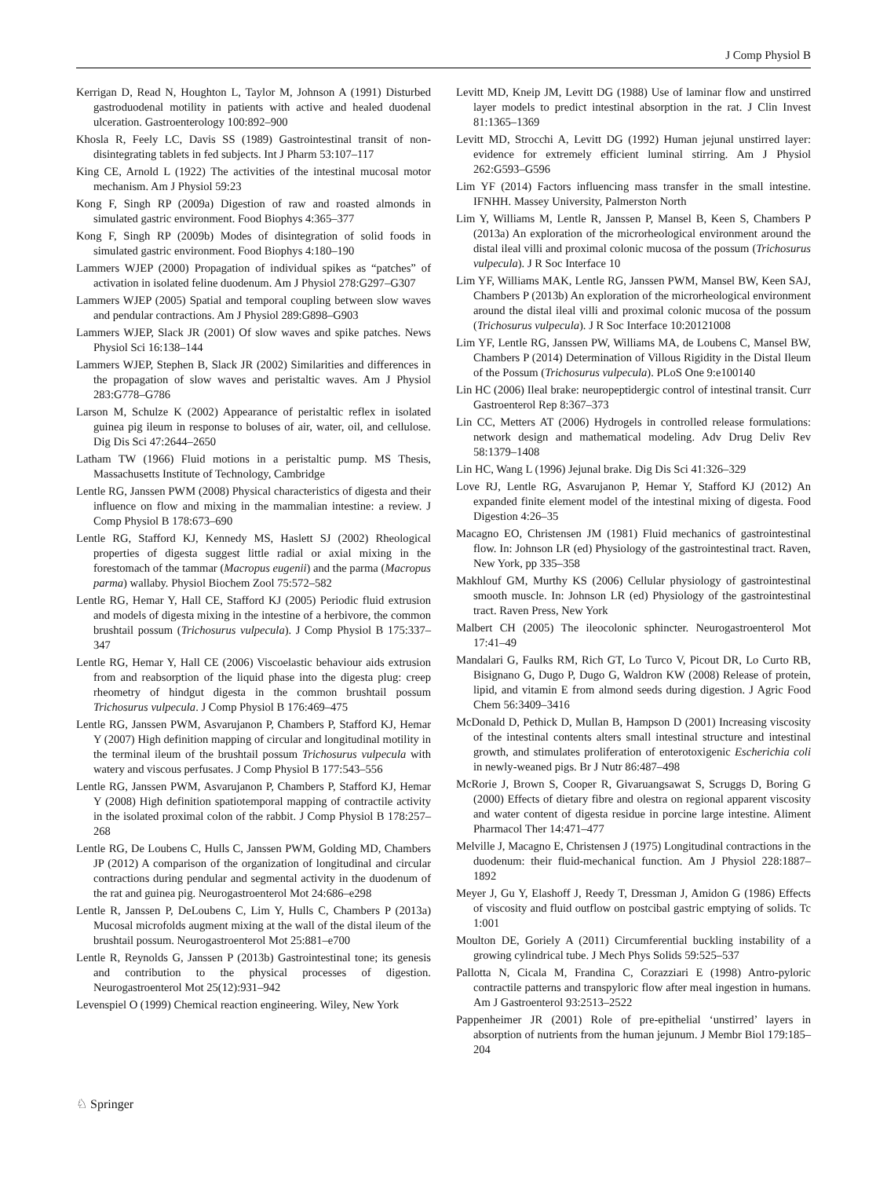J Comp Physiol B
Kerrigan D, Read N, Houghton L, Taylor M, Johnson A (1991) Disturbed gastroduodenal motility in patients with active and healed duodenal ulceration. Gastroenterology 100:892–900
Khosla R, Feely LC, Davis SS (1989) Gastrointestinal transit of non-disintegrating tablets in fed subjects. Int J Pharm 53:107–117
King CE, Arnold L (1922) The activities of the intestinal mucosal motor mechanism. Am J Physiol 59:23
Kong F, Singh RP (2009a) Digestion of raw and roasted almonds in simulated gastric environment. Food Biophys 4:365–377
Kong F, Singh RP (2009b) Modes of disintegration of solid foods in simulated gastric environment. Food Biophys 4:180–190
Lammers WJEP (2000) Propagation of individual spikes as “patches” of activation in isolated feline duodenum. Am J Physiol 278:G297–G307
Lammers WJEP (2005) Spatial and temporal coupling between slow waves and pendular contractions. Am J Physiol 289:G898–G903
Lammers WJEP, Slack JR (2001) Of slow waves and spike patches. News Physiol Sci 16:138–144
Lammers WJEP, Stephen B, Slack JR (2002) Similarities and differences in the propagation of slow waves and peristaltic waves. Am J Physiol 283:G778–G786
Larson M, Schulze K (2002) Appearance of peristaltic reflex in isolated guinea pig ileum in response to boluses of air, water, oil, and cellulose. Dig Dis Sci 47:2644–2650
Latham TW (1966) Fluid motions in a peristaltic pump. MS Thesis, Massachusetts Institute of Technology, Cambridge
Lentle RG, Janssen PWM (2008) Physical characteristics of digesta and their influence on flow and mixing in the mammalian intestine: a review. J Comp Physiol B 178:673–690
Lentle RG, Stafford KJ, Kennedy MS, Haslett SJ (2002) Rheological properties of digesta suggest little radial or axial mixing in the forestomach of the tammar (Macropus eugenii) and the parma (Macropus parma) wallaby. Physiol Biochem Zool 75:572–582
Lentle RG, Hemar Y, Hall CE, Stafford KJ (2005) Periodic fluid extrusion and models of digesta mixing in the intestine of a herbivore, the common brushtail possum (Trichosurus vulpecula). J Comp Physiol B 175:337–347
Lentle RG, Hemar Y, Hall CE (2006) Viscoelastic behaviour aids extrusion from and reabsorption of the liquid phase into the digesta plug: creep rheometry of hindgut digesta in the common brushtail possum Trichosurus vulpecula. J Comp Physiol B 176:469–475
Lentle RG, Janssen PWM, Asvarujanon P, Chambers P, Stafford KJ, Hemar Y (2007) High definition mapping of circular and longitudinal motility in the terminal ileum of the brushtail possum Trichosurus vulpecula with watery and viscous perfusates. J Comp Physiol B 177:543–556
Lentle RG, Janssen PWM, Asvarujanon P, Chambers P, Stafford KJ, Hemar Y (2008) High definition spatiotemporal mapping of contractile activity in the isolated proximal colon of the rabbit. J Comp Physiol B 178:257–268
Lentle RG, De Loubens C, Hulls C, Janssen PWM, Golding MD, Chambers JP (2012) A comparison of the organization of longitudinal and circular contractions during pendular and segmental activity in the duodenum of the rat and guinea pig. Neurogastroenterol Mot 24:686–e298
Lentle R, Janssen P, DeLoubens C, Lim Y, Hulls C, Chambers P (2013a) Mucosal microfolds augment mixing at the wall of the distal ileum of the brushtail possum. Neurogastroenterol Mot 25:881–e700
Lentle R, Reynolds G, Janssen P (2013b) Gastrointestinal tone; its genesis and contribution to the physical processes of digestion. Neurogastroenterol Mot 25(12):931–942
Levenspiel O (1999) Chemical reaction engineering. Wiley, New York
Levitt MD, Kneip JM, Levitt DG (1988) Use of laminar flow and unstirred layer models to predict intestinal absorption in the rat. J Clin Invest 81:1365–1369
Levitt MD, Strocchi A, Levitt DG (1992) Human jejunal unstirred layer: evidence for extremely efficient luminal stirring. Am J Physiol 262:G593–G596
Lim YF (2014) Factors influencing mass transfer in the small intestine. IFNHH. Massey University, Palmerston North
Lim Y, Williams M, Lentle R, Janssen P, Mansel B, Keen S, Chambers P (2013a) An exploration of the microrheological environment around the distal ileal villi and proximal colonic mucosa of the possum (Trichosurus vulpecula). J R Soc Interface 10
Lim YF, Williams MAK, Lentle RG, Janssen PWM, Mansel BW, Keen SAJ, Chambers P (2013b) An exploration of the microrheological environment around the distal ileal villi and proximal colonic mucosa of the possum (Trichosurus vulpecula). J R Soc Interface 10:20121008
Lim YF, Lentle RG, Janssen PW, Williams MA, de Loubens C, Mansel BW, Chambers P (2014) Determination of Villous Rigidity in the Distal Ileum of the Possum (Trichosurus vulpecula). PLoS One 9:e100140
Lin HC (2006) Ileal brake: neuropeptidergic control of intestinal transit. Curr Gastroenterol Rep 8:367–373
Lin CC, Metters AT (2006) Hydrogels in controlled release formulations: network design and mathematical modeling. Adv Drug Deliv Rev 58:1379–1408
Lin HC, Wang L (1996) Jejunal brake. Dig Dis Sci 41:326–329
Love RJ, Lentle RG, Asvarujanon P, Hemar Y, Stafford KJ (2012) An expanded finite element model of the intestinal mixing of digesta. Food Digestion 4:26–35
Macagno EO, Christensen JM (1981) Fluid mechanics of gastrointestinal flow. In: Johnson LR (ed) Physiology of the gastrointestinal tract. Raven, New York, pp 335–358
Makhlouf GM, Murthy KS (2006) Cellular physiology of gastrointestinal smooth muscle. In: Johnson LR (ed) Physiology of the gastrointestinal tract. Raven Press, New York
Malbert CH (2005) The ileocolonic sphincter. Neurogastroenterol Mot 17:41–49
Mandalari G, Faulks RM, Rich GT, Lo Turco V, Picout DR, Lo Curto RB, Bisignano G, Dugo P, Dugo G, Waldron KW (2008) Release of protein, lipid, and vitamin E from almond seeds during digestion. J Agric Food Chem 56:3409–3416
McDonald D, Pethick D, Mullan B, Hampson D (2001) Increasing viscosity of the intestinal contents alters small intestinal structure and intestinal growth, and stimulates proliferation of enterotoxigenic Escherichia coli in newly-weaned pigs. Br J Nutr 86:487–498
McRorie J, Brown S, Cooper R, Givaruangsawat S, Scruggs D, Boring G (2000) Effects of dietary fibre and olestra on regional apparent viscosity and water content of digesta residue in porcine large intestine. Aliment Pharmacol Ther 14:471–477
Melville J, Macagno E, Christensen J (1975) Longitudinal contractions in the duodenum: their fluid-mechanical function. Am J Physiol 228:1887–1892
Meyer J, Gu Y, Elashoff J, Reedy T, Dressman J, Amidon G (1986) Effects of viscosity and fluid outflow on postcibal gastric emptying of solids. Tc 1:001
Moulton DE, Goriely A (2011) Circumferential buckling instability of a growing cylindrical tube. J Mech Phys Solids 59:525–537
Pallotta N, Cicala M, Frandina C, Corazziari E (1998) Antro-pyloric contractile patterns and transpyloric flow after meal ingestion in humans. Am J Gastroenterol 93:2513–2522
Pappenheimer JR (2001) Role of pre-epithelial ‘unstirred’ layers in absorption of nutrients from the human jejunum. J Membr Biol 179:185–204
♘ Springer